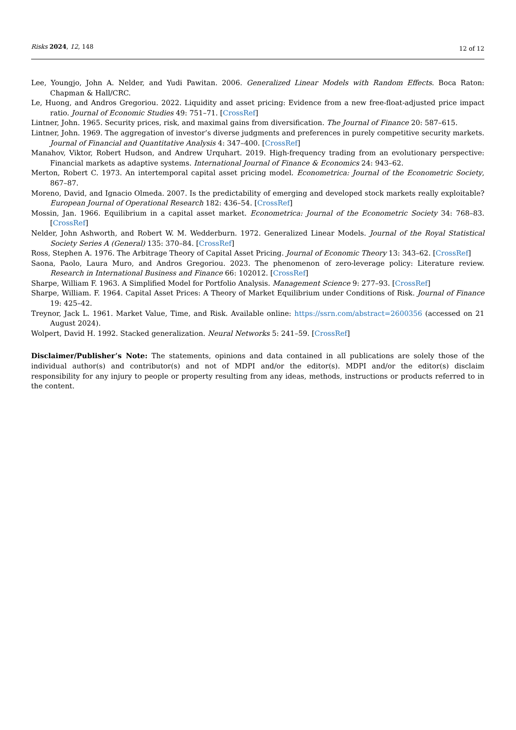Risks 2024, 12, 148 12 of 12
Lee, Youngjo, John A. Nelder, and Yudi Pawitan. 2006. Generalized Linear Models with Random Effects. Boca Raton: Chapman & Hall/CRC.
Le, Huong, and Andros Gregoriou. 2022. Liquidity and asset pricing: Evidence from a new free-float-adjusted price impact ratio. Journal of Economic Studies 49: 751–71. [CrossRef]
Lintner, John. 1965. Security prices, risk, and maximal gains from diversification. The Journal of Finance 20: 587–615.
Lintner, John. 1969. The aggregation of investor’s diverse judgments and preferences in purely competitive security markets. Journal of Financial and Quantitative Analysis 4: 347–400. [CrossRef]
Manahov, Viktor, Robert Hudson, and Andrew Urquhart. 2019. High-frequency trading from an evolutionary perspective: Financial markets as adaptive systems. International Journal of Finance & Economics 24: 943–62.
Merton, Robert C. 1973. An intertemporal capital asset pricing model. Econometrica: Journal of the Econometric Society, 867–87.
Moreno, David, and Ignacio Olmeda. 2007. Is the predictability of emerging and developed stock markets really exploitable? European Journal of Operational Research 182: 436–54. [CrossRef]
Mossin, Jan. 1966. Equilibrium in a capital asset market. Econometrica: Journal of the Econometric Society 34: 768–83. [CrossRef]
Nelder, John Ashworth, and Robert W. M. Wedderburn. 1972. Generalized Linear Models. Journal of the Royal Statistical Society Series A (General) 135: 370–84. [CrossRef]
Ross, Stephen A. 1976. The Arbitrage Theory of Capital Asset Pricing. Journal of Economic Theory 13: 343–62. [CrossRef]
Saona, Paolo, Laura Muro, and Andros Gregoriou. 2023. The phenomenon of zero-leverage policy: Literature review. Research in International Business and Finance 66: 102012. [CrossRef]
Sharpe, William F. 1963. A Simplified Model for Portfolio Analysis. Management Science 9: 277–93. [CrossRef]
Sharpe, William. F. 1964. Capital Asset Prices: A Theory of Market Equilibrium under Conditions of Risk. Journal of Finance 19: 425–42.
Treynor, Jack L. 1961. Market Value, Time, and Risk. Available online: https://ssrn.com/abstract=2600356 (accessed on 21 August 2024).
Wolpert, David H. 1992. Stacked generalization. Neural Networks 5: 241–59. [CrossRef]
Disclaimer/Publisher’s Note: The statements, opinions and data contained in all publications are solely those of the individual author(s) and contributor(s) and not of MDPI and/or the editor(s). MDPI and/or the editor(s) disclaim responsibility for any injury to people or property resulting from any ideas, methods, instructions or products referred to in the content.